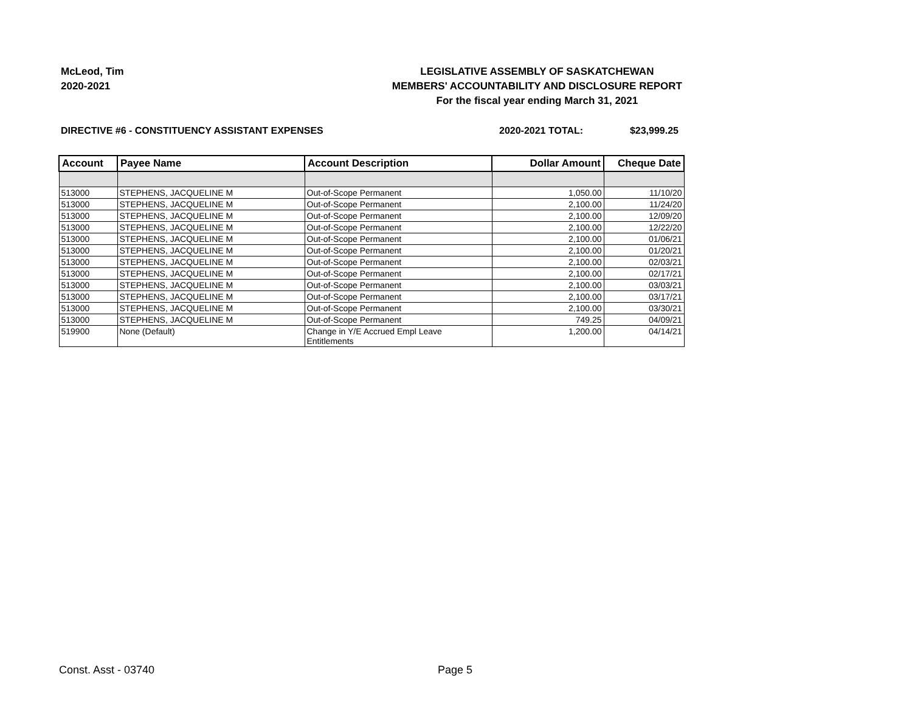McLeod, Tim
2020-2021
LEGISLATIVE ASSEMBLY OF SASKATCHEWAN
MEMBERS' ACCOUNTABILITY AND DISCLOSURE REPORT
For the fiscal year ending March 31, 2021
DIRECTIVE #6 - CONSTITUENCY ASSISTANT EXPENSES
2020-2021 TOTAL: $23,999.25
| Account | Payee Name | Account Description | Dollar Amount | Cheque Date |
| --- | --- | --- | --- | --- |
| 513000 | STEPHENS, JACQUELINE M | Out-of-Scope Permanent | 1,050.00 | 11/10/20 |
| 513000 | STEPHENS, JACQUELINE M | Out-of-Scope Permanent | 2,100.00 | 11/24/20 |
| 513000 | STEPHENS, JACQUELINE M | Out-of-Scope Permanent | 2,100.00 | 12/09/20 |
| 513000 | STEPHENS, JACQUELINE M | Out-of-Scope Permanent | 2,100.00 | 12/22/20 |
| 513000 | STEPHENS, JACQUELINE M | Out-of-Scope Permanent | 2,100.00 | 01/06/21 |
| 513000 | STEPHENS, JACQUELINE M | Out-of-Scope Permanent | 2,100.00 | 01/20/21 |
| 513000 | STEPHENS, JACQUELINE M | Out-of-Scope Permanent | 2,100.00 | 02/03/21 |
| 513000 | STEPHENS, JACQUELINE M | Out-of-Scope Permanent | 2,100.00 | 02/17/21 |
| 513000 | STEPHENS, JACQUELINE M | Out-of-Scope Permanent | 2,100.00 | 03/03/21 |
| 513000 | STEPHENS, JACQUELINE M | Out-of-Scope Permanent | 2,100.00 | 03/17/21 |
| 513000 | STEPHENS, JACQUELINE M | Out-of-Scope Permanent | 2,100.00 | 03/30/21 |
| 513000 | STEPHENS, JACQUELINE M | Out-of-Scope Permanent | 749.25 | 04/09/21 |
| 519900 | None (Default) | Change in Y/E Accrued Empl Leave Entitlements | 1,200.00 | 04/14/21 |
Const. Asst - 03740 Page 5